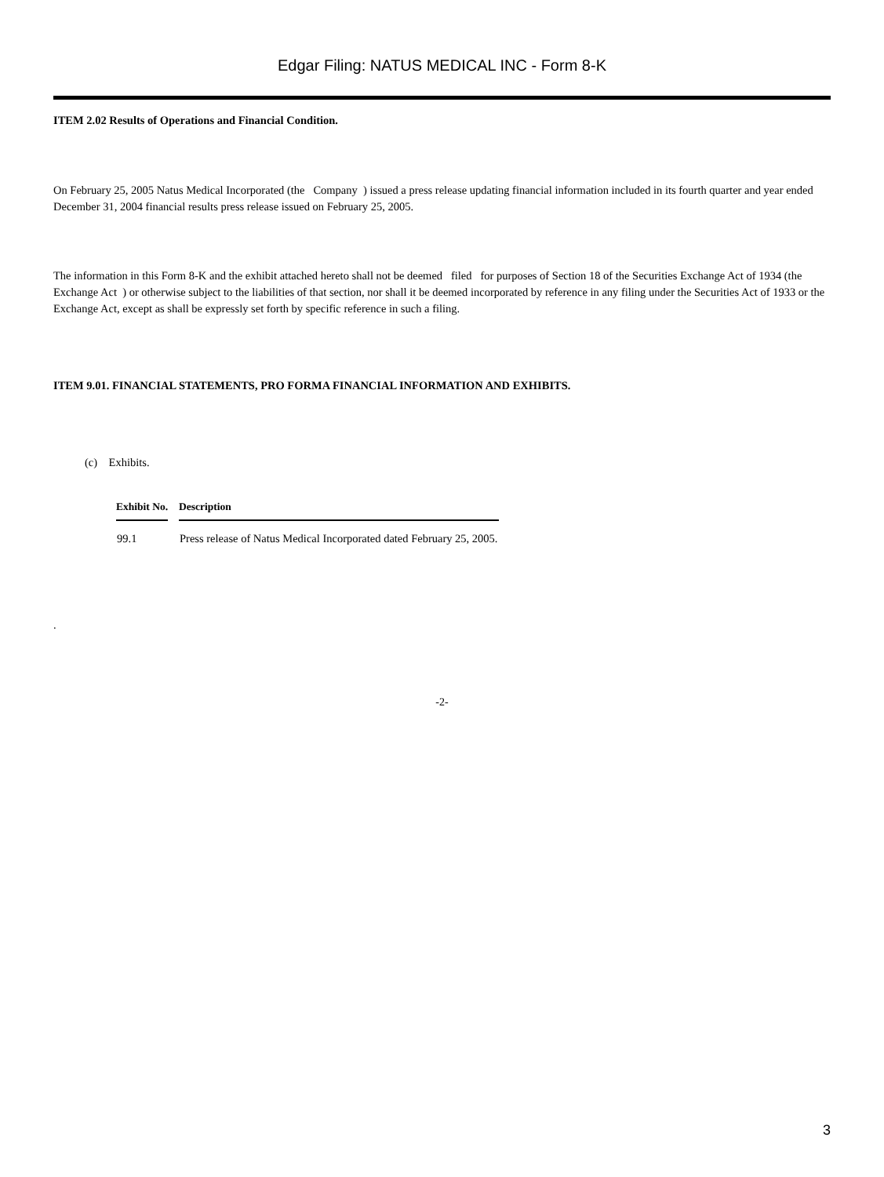Edgar Filing: NATUS MEDICAL INC - Form 8-K
ITEM 2.02 Results of Operations and Financial Condition.
On February 25, 2005 Natus Medical Incorporated (the Company ) issued a press release updating financial information included in its fourth quarter and year ended December 31, 2004 financial results press release issued on February 25, 2005.
The information in this Form 8-K and the exhibit attached hereto shall not be deemed filed for purposes of Section 18 of the Securities Exchange Act of 1934 (the Exchange Act ) or otherwise subject to the liabilities of that section, nor shall it be deemed incorporated by reference in any filing under the Securities Act of 1933 or the Exchange Act, except as shall be expressly set forth by specific reference in such a filing.
ITEM 9.01. FINANCIAL STATEMENTS, PRO FORMA FINANCIAL INFORMATION AND EXHIBITS.
(c) Exhibits.
| Exhibit No. | Description |
| --- | --- |
| 99.1 | Press release of Natus Medical Incorporated dated February 25, 2005. |
.
-2-
3